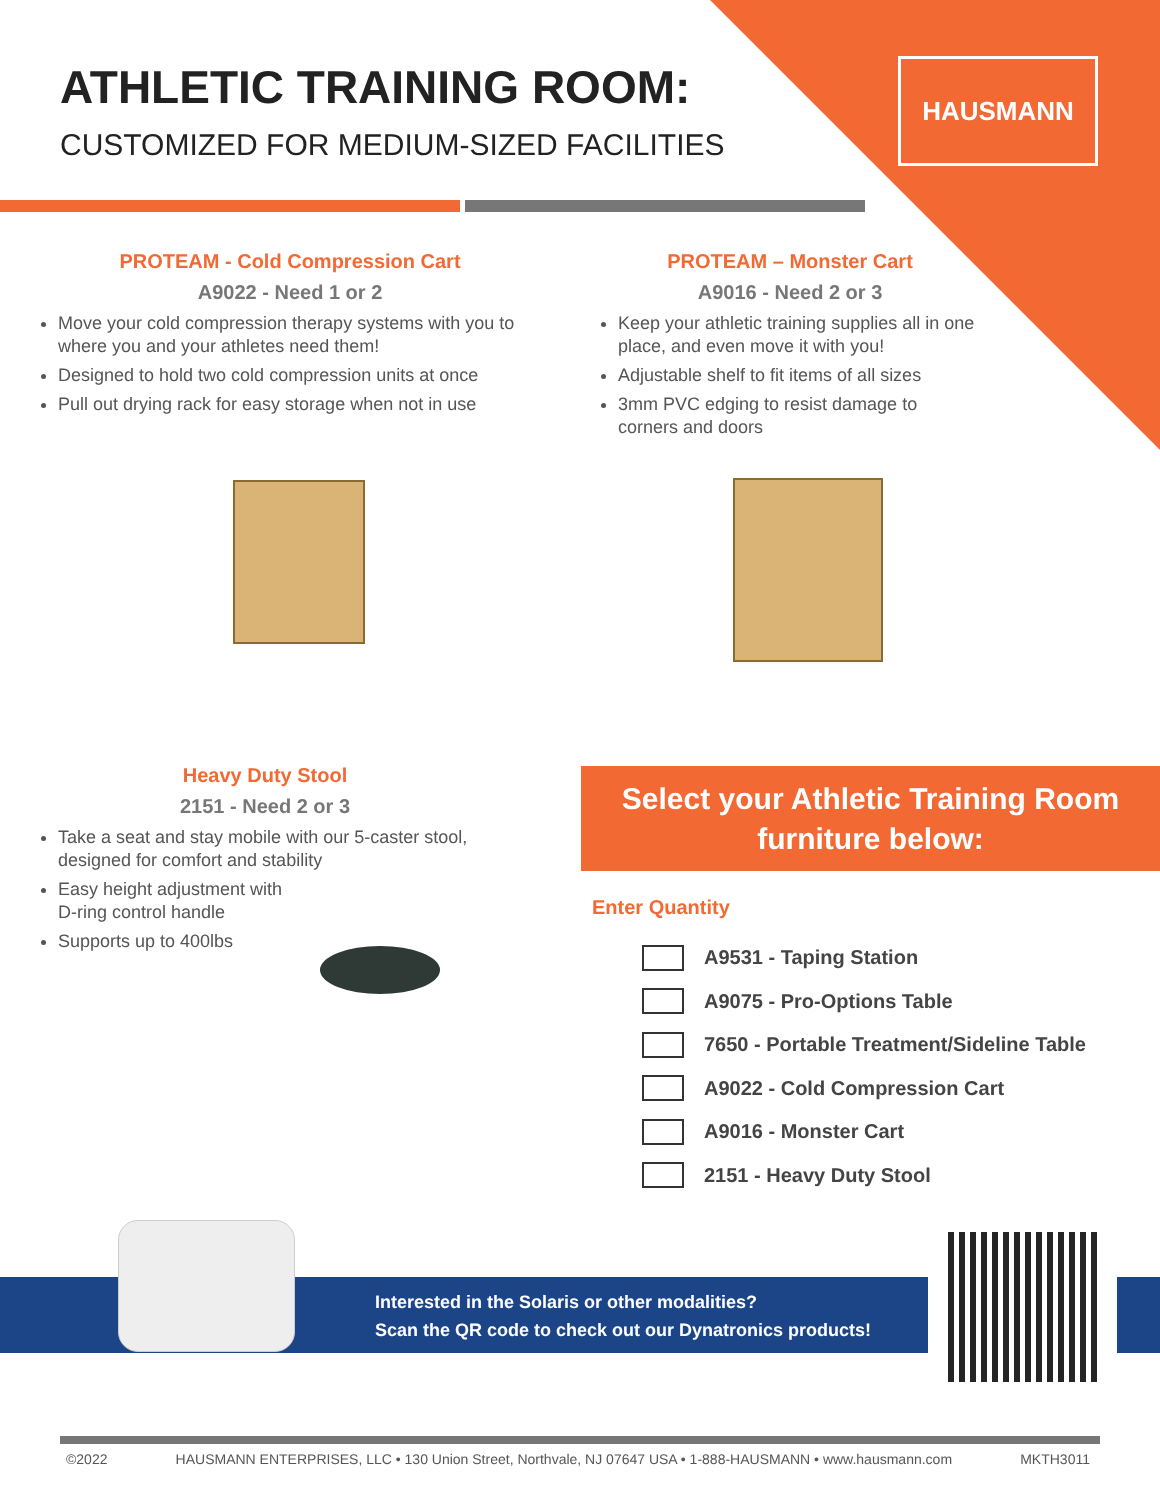HAUSMANN ATHLETIC TRAINING ROOM:
CUSTOMIZED FOR MEDIUM-SIZED FACILITIES
PROTEAM - Cold Compression Cart
A9022 - Need 1 or 2
Move your cold compression therapy systems with you to where you and your athletes need them!
Designed to hold two cold compression units at once
Pull out drying rack for easy storage when not in use
PROTEAM – Monster Cart
A9016 - Need 2 or 3
Keep your athletic training supplies all in one place, and even move it with you!
Adjustable shelf to fit items of all sizes
3mm PVC edging to resist damage to corners and doors
Heavy Duty Stool
2151 - Need 2 or 3
Take a seat and stay mobile with our 5-caster stool, designed for comfort and stability
Easy height adjustment with
D-ring control handle
Supports up to 400lbs
Select your Athletic Training Room
furniture below:
Enter Quantity
A9531 - Taping Station
A9075 - Pro-Options Table
7650 - Portable Treatment/Sideline Table
A9022 - Cold Compression Cart
A9016 - Monster Cart
2151 - Heavy Duty Stool
Interested in the Solaris or other modalities?
Scan the QR code to check out our Dynatronics products!
©2022 HAUSMANN ENTERPRISES, LLC • 130 Union Street, Northvale, NJ 07647 USA • 1-888-HAUSMANN • www.hausmann.com MKTH3011